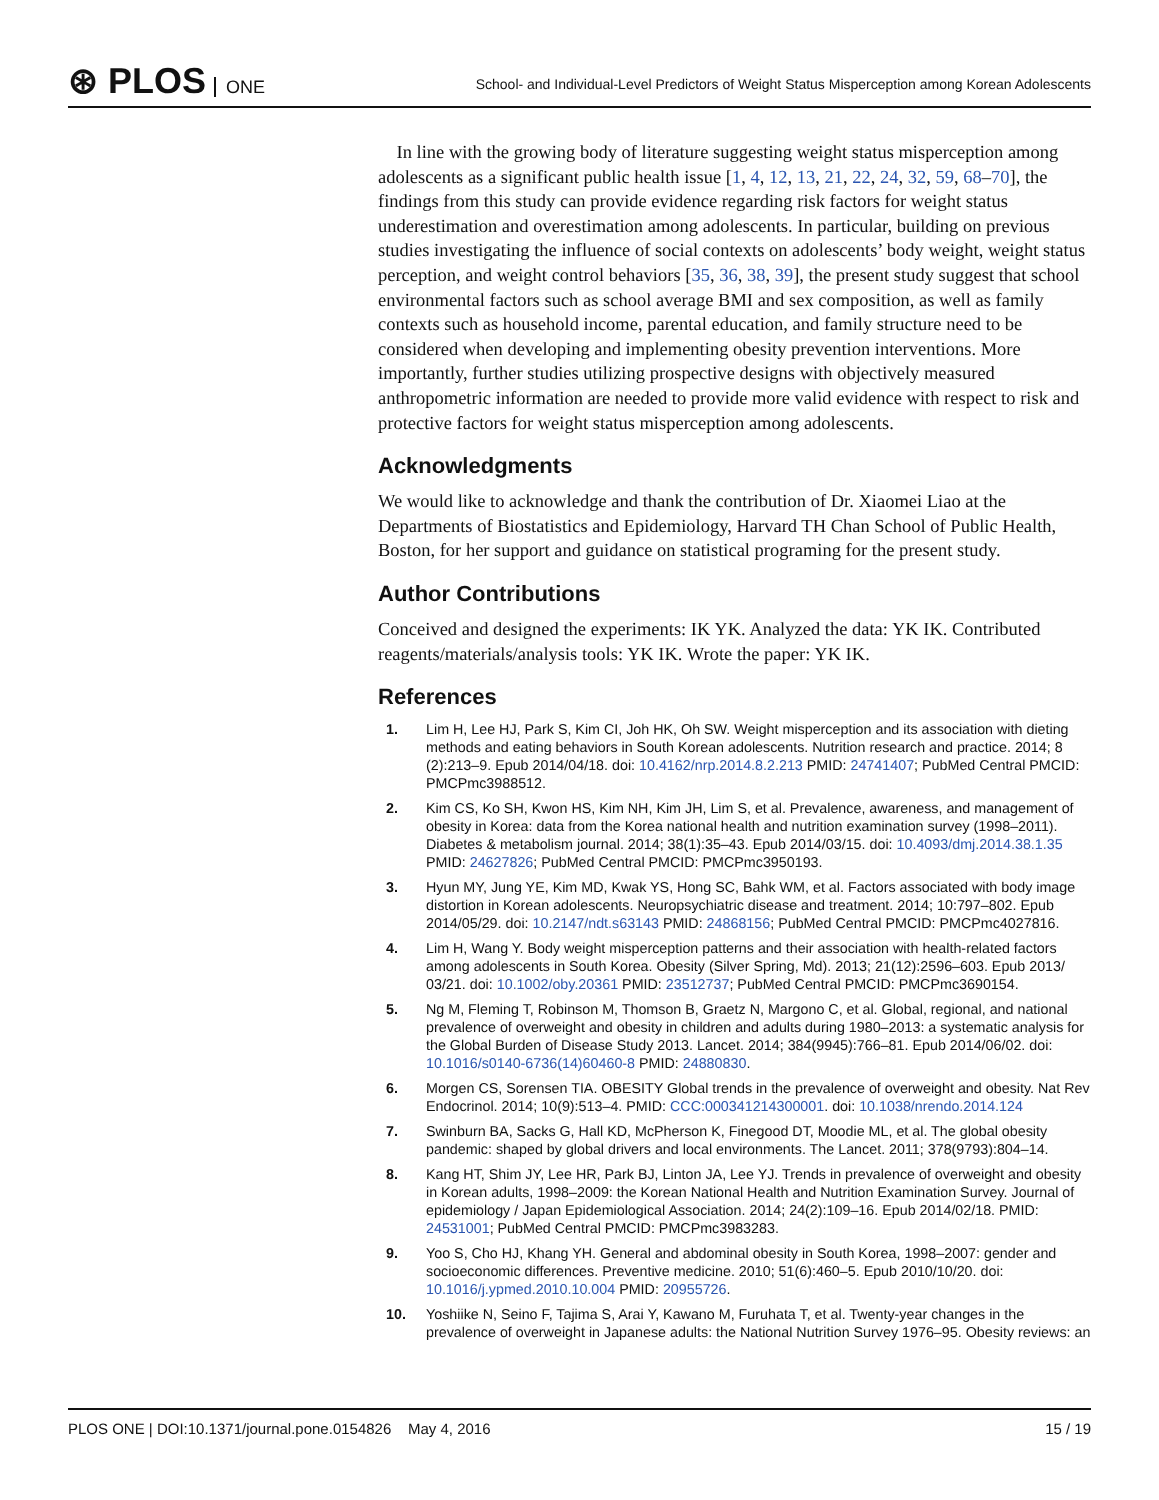⊛ PLOS ONE
School- and Individual-Level Predictors of Weight Status Misperception among Korean Adolescents
In line with the growing body of literature suggesting weight status misperception among adolescents as a significant public health issue [1, 4, 12, 13, 21, 22, 24, 32, 59, 68–70], the findings from this study can provide evidence regarding risk factors for weight status underestimation and overestimation among adolescents. In particular, building on previous studies investigating the influence of social contexts on adolescents’ body weight, weight status perception, and weight control behaviors [35, 36, 38, 39], the present study suggest that school environmental factors such as school average BMI and sex composition, as well as family contexts such as household income, parental education, and family structure need to be considered when developing and implementing obesity prevention interventions. More importantly, further studies utilizing prospective designs with objectively measured anthropometric information are needed to provide more valid evidence with respect to risk and protective factors for weight status misperception among adolescents.
Acknowledgments
We would like to acknowledge and thank the contribution of Dr. Xiaomei Liao at the Departments of Biostatistics and Epidemiology, Harvard TH Chan School of Public Health, Boston, for her support and guidance on statistical programing for the present study.
Author Contributions
Conceived and designed the experiments: IK YK. Analyzed the data: YK IK. Contributed reagents/materials/analysis tools: YK IK. Wrote the paper: YK IK.
References
1. Lim H, Lee HJ, Park S, Kim CI, Joh HK, Oh SW. Weight misperception and its association with dieting methods and eating behaviors in South Korean adolescents. Nutrition research and practice. 2014; 8 (2):213–9. Epub 2014/04/18. doi: 10.4162/nrp.2014.8.2.213 PMID: 24741407; PubMed Central PMCID: PMCPmc3988512.
2. Kim CS, Ko SH, Kwon HS, Kim NH, Kim JH, Lim S, et al. Prevalence, awareness, and management of obesity in Korea: data from the Korea national health and nutrition examination survey (1998–2011). Diabetes & metabolism journal. 2014; 38(1):35–43. Epub 2014/03/15. doi: 10.4093/dmj.2014.38.1.35 PMID: 24627826; PubMed Central PMCID: PMCPmc3950193.
3. Hyun MY, Jung YE, Kim MD, Kwak YS, Hong SC, Bahk WM, et al. Factors associated with body image distortion in Korean adolescents. Neuropsychiatric disease and treatment. 2014; 10:797–802. Epub 2014/05/29. doi: 10.2147/ndt.s63143 PMID: 24868156; PubMed Central PMCID: PMCPmc4027816.
4. Lim H, Wang Y. Body weight misperception patterns and their association with health-related factors among adolescents in South Korea. Obesity (Silver Spring, Md). 2013; 21(12):2596–603. Epub 2013/ 03/21. doi: 10.1002/oby.20361 PMID: 23512737; PubMed Central PMCID: PMCPmc3690154.
5. Ng M, Fleming T, Robinson M, Thomson B, Graetz N, Margono C, et al. Global, regional, and national prevalence of overweight and obesity in children and adults during 1980–2013: a systematic analysis for the Global Burden of Disease Study 2013. Lancet. 2014; 384(9945):766–81. Epub 2014/06/02. doi: 10.1016/s0140-6736(14)60460-8 PMID: 24880830.
6. Morgen CS, Sorensen TIA. OBESITY Global trends in the prevalence of overweight and obesity. Nat Rev Endocrinol. 2014; 10(9):513–4. PMID: CCC:000341214300001. doi: 10.1038/nrendo.2014.124
7. Swinburn BA, Sacks G, Hall KD, McPherson K, Finegood DT, Moodie ML, et al. The global obesity pandemic: shaped by global drivers and local environments. The Lancet. 2011; 378(9793):804–14.
8. Kang HT, Shim JY, Lee HR, Park BJ, Linton JA, Lee YJ. Trends in prevalence of overweight and obesity in Korean adults, 1998–2009: the Korean National Health and Nutrition Examination Survey. Journal of epidemiology / Japan Epidemiological Association. 2014; 24(2):109–16. Epub 2014/02/18. PMID: 24531001; PubMed Central PMCID: PMCPmc3983283.
9. Yoo S, Cho HJ, Khang YH. General and abdominal obesity in South Korea, 1998–2007: gender and socioeconomic differences. Preventive medicine. 2010; 51(6):460–5. Epub 2010/10/20. doi: 10.1016/j.ypmed.2010.10.004 PMID: 20955726.
10. Yoshiike N, Seino F, Tajima S, Arai Y, Kawano M, Furuhata T, et al. Twenty-year changes in the prevalence of overweight in Japanese adults: the National Nutrition Survey 1976–95. Obesity reviews: an
PLOS ONE | DOI:10.1371/journal.pone.0154826 May 4, 2016
15 / 19